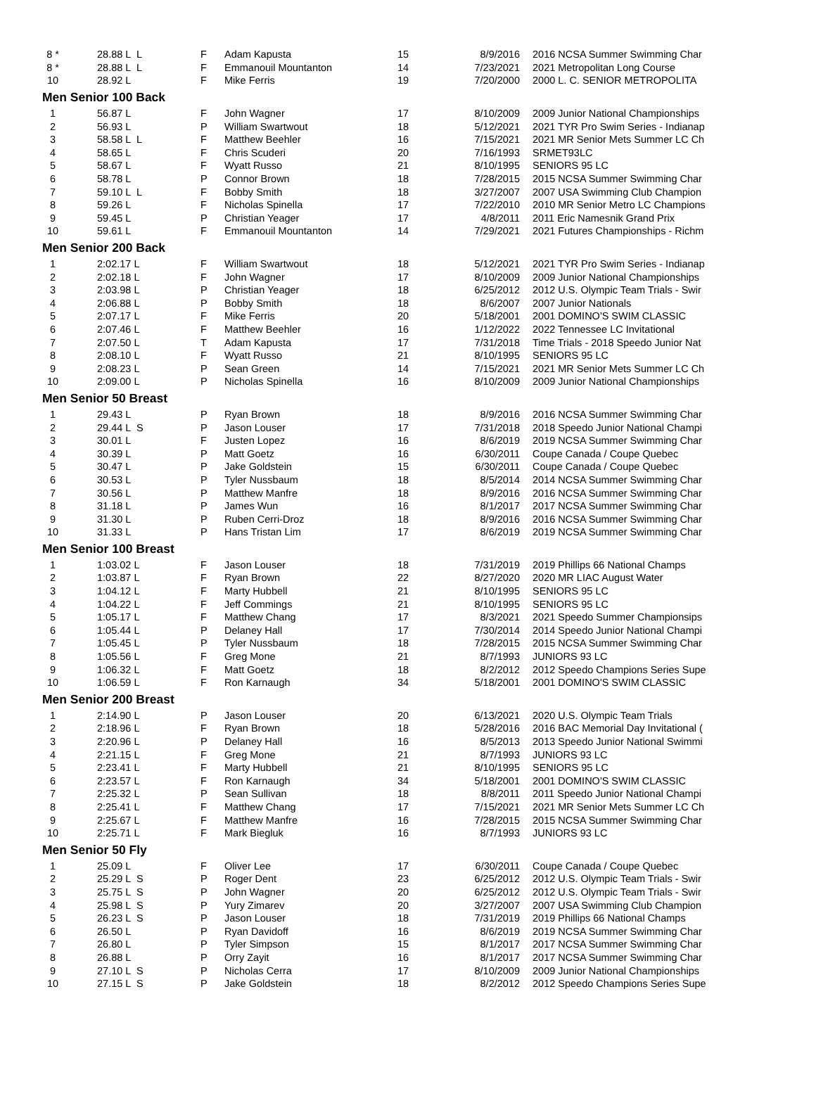| 8 * | 28.88 L L | F | Adam Kapusta | 15 | 8/9/2016 | 2016 NCSA Summer Swimming Char |
| 8 * | 28.88 L L | F | Emmanouil Mountanton | 14 | 7/23/2021 | 2021 Metropolitan Long Course |
| 10 | 28.92 L | F | Mike Ferris | 19 | 7/20/2000 | 2000 L. C. SENIOR METROPOLITA |
| Men Senior 100 Back | | | | | | |
| 1 | 56.87 L | F | John Wagner | 17 | 8/10/2009 | 2009 Junior National Championships |
| 2 | 56.93 L | P | William Swartwout | 18 | 5/12/2021 | 2021 TYR Pro Swim Series - Indianap |
| 3 | 58.58 L L | F | Matthew Beehler | 16 | 7/15/2021 | 2021 MR Senior Mets Summer LC Ch |
| 4 | 58.65 L | F | Chris Scuderi | 20 | 7/16/1993 | SRMET93LC |
| 5 | 58.67 L | F | Wyatt Russo | 21 | 8/10/1995 | SENIORS 95 LC |
| 6 | 58.78 L | P | Connor Brown | 18 | 7/28/2015 | 2015 NCSA Summer Swimming Char |
| 7 | 59.10 L L | F | Bobby Smith | 18 | 3/27/2007 | 2007 USA Swimming Club Champion |
| 8 | 59.26 L | F | Nicholas Spinella | 17 | 7/22/2010 | 2010 MR Senior Metro LC Champions |
| 9 | 59.45 L | P | Christian Yeager | 17 | 4/8/2011 | 2011 Eric Namesnik Grand Prix |
| 10 | 59.61 L | F | Emmanouil Mountanton | 14 | 7/29/2021 | 2021 Futures Championships - Richm |
| Men Senior 200 Back | | | | | | |
| 1 | 2:02.17 L | F | William Swartwout | 18 | 5/12/2021 | 2021 TYR Pro Swim Series - Indianap |
| 2 | 2:02.18 L | F | John Wagner | 17 | 8/10/2009 | 2009 Junior National Championships |
| 3 | 2:03.98 L | P | Christian Yeager | 18 | 6/25/2012 | 2012 U.S. Olympic Team Trials - Swir |
| 4 | 2:06.88 L | P | Bobby Smith | 18 | 8/6/2007 | 2007 Junior Nationals |
| 5 | 2:07.17 L | F | Mike Ferris | 20 | 5/18/2001 | 2001 DOMINO'S SWIM CLASSIC |
| 6 | 2:07.46 L | F | Matthew Beehler | 16 | 1/12/2022 | 2022 Tennessee LC Invitational |
| 7 | 2:07.50 L | T | Adam Kapusta | 17 | 7/31/2018 | Time Trials - 2018 Speedo Junior Nat |
| 8 | 2:08.10 L | F | Wyatt Russo | 21 | 8/10/1995 | SENIORS 95 LC |
| 9 | 2:08.23 L | P | Sean Green | 14 | 7/15/2021 | 2021 MR Senior Mets Summer LC Ch |
| 10 | 2:09.00 L | P | Nicholas Spinella | 16 | 8/10/2009 | 2009 Junior National Championships |
| Men Senior 50 Breast | | | | | | |
| 1 | 29.43 L | P | Ryan Brown | 18 | 8/9/2016 | 2016 NCSA Summer Swimming Char |
| 2 | 29.44 L S | P | Jason Louser | 17 | 7/31/2018 | 2018 Speedo Junior National Champi |
| 3 | 30.01 L | F | Justen Lopez | 16 | 8/6/2019 | 2019 NCSA Summer Swimming Char |
| 4 | 30.39 L | P | Matt Goetz | 16 | 6/30/2011 | Coupe Canada / Coupe Quebec |
| 5 | 30.47 L | P | Jake Goldstein | 15 | 6/30/2011 | Coupe Canada / Coupe Quebec |
| 6 | 30.53 L | P | Tyler Nussbaum | 18 | 8/5/2014 | 2014 NCSA Summer Swimming Char |
| 7 | 30.56 L | P | Matthew Manfre | 18 | 8/9/2016 | 2016 NCSA Summer Swimming Char |
| 8 | 31.18 L | P | James Wun | 16 | 8/1/2017 | 2017 NCSA Summer Swimming Char |
| 9 | 31.30 L | P | Ruben Cerri-Droz | 18 | 8/9/2016 | 2016 NCSA Summer Swimming Char |
| 10 | 31.33 L | P | Hans Tristan Lim | 17 | 8/6/2019 | 2019 NCSA Summer Swimming Char |
| Men Senior 100 Breast | | | | | | |
| 1 | 1:03.02 L | F | Jason Louser | 18 | 7/31/2019 | 2019 Phillips 66 National Champs |
| 2 | 1:03.87 L | F | Ryan Brown | 22 | 8/27/2020 | 2020 MR LIAC August Water |
| 3 | 1:04.12 L | F | Marty Hubbell | 21 | 8/10/1995 | SENIORS 95 LC |
| 4 | 1:04.22 L | F | Jeff Commings | 21 | 8/10/1995 | SENIORS 95 LC |
| 5 | 1:05.17 L | F | Matthew Chang | 17 | 8/3/2021 | 2021 Speedo Summer Championsips |
| 6 | 1:05.44 L | P | Delaney Hall | 17 | 7/30/2014 | 2014 Speedo Junior National Champi |
| 7 | 1:05.45 L | P | Tyler Nussbaum | 18 | 7/28/2015 | 2015 NCSA Summer Swimming Char |
| 8 | 1:05.56 L | F | Greg Mone | 21 | 8/7/1993 | JUNIORS 93 LC |
| 9 | 1:06.32 L | F | Matt Goetz | 18 | 8/2/2012 | 2012 Speedo Champions Series Supe |
| 10 | 1:06.59 L | F | Ron Karnaugh | 34 | 5/18/2001 | 2001 DOMINO'S SWIM CLASSIC |
| Men Senior 200 Breast | | | | | | |
| 1 | 2:14.90 L | P | Jason Louser | 20 | 6/13/2021 | 2020 U.S. Olympic Team Trials |
| 2 | 2:18.96 L | F | Ryan Brown | 18 | 5/28/2016 | 2016 BAC Memorial Day Invitational ( |
| 3 | 2:20.96 L | P | Delaney Hall | 16 | 8/5/2013 | 2013 Speedo Junior National Swimmi |
| 4 | 2:21.15 L | F | Greg Mone | 21 | 8/7/1993 | JUNIORS 93 LC |
| 5 | 2:23.41 L | F | Marty Hubbell | 21 | 8/10/1995 | SENIORS 95 LC |
| 6 | 2:23.57 L | F | Ron Karnaugh | 34 | 5/18/2001 | 2001 DOMINO'S SWIM CLASSIC |
| 7 | 2:25.32 L | P | Sean Sullivan | 18 | 8/8/2011 | 2011 Speedo Junior National Champi |
| 8 | 2:25.41 L | F | Matthew Chang | 17 | 7/15/2021 | 2021 MR Senior Mets Summer LC Ch |
| 9 | 2:25.67 L | F | Matthew Manfre | 16 | 7/28/2015 | 2015 NCSA Summer Swimming Char |
| 10 | 2:25.71 L | F | Mark Biegluk | 16 | 8/7/1993 | JUNIORS 93 LC |
| Men Senior 50 Fly | | | | | | |
| 1 | 25.09 L | F | Oliver Lee | 17 | 6/30/2011 | Coupe Canada / Coupe Quebec |
| 2 | 25.29 L S | P | Roger Dent | 23 | 6/25/2012 | 2012 U.S. Olympic Team Trials - Swir |
| 3 | 25.75 L S | P | John Wagner | 20 | 6/25/2012 | 2012 U.S. Olympic Team Trials - Swir |
| 4 | 25.98 L S | P | Yury Zimarev | 20 | 3/27/2007 | 2007 USA Swimming Club Champion |
| 5 | 26.23 L S | P | Jason Louser | 18 | 7/31/2019 | 2019 Phillips 66 National Champs |
| 6 | 26.50 L | P | Ryan Davidoff | 16 | 8/6/2019 | 2019 NCSA Summer Swimming Char |
| 7 | 26.80 L | P | Tyler Simpson | 15 | 8/1/2017 | 2017 NCSA Summer Swimming Char |
| 8 | 26.88 L | P | Orry Zayit | 16 | 8/1/2017 | 2017 NCSA Summer Swimming Char |
| 9 | 27.10 L S | P | Nicholas Cerra | 17 | 8/10/2009 | 2009 Junior National Championships |
| 10 | 27.15 L S | P | Jake Goldstein | 18 | 8/2/2012 | 2012 Speedo Champions Series Supe |